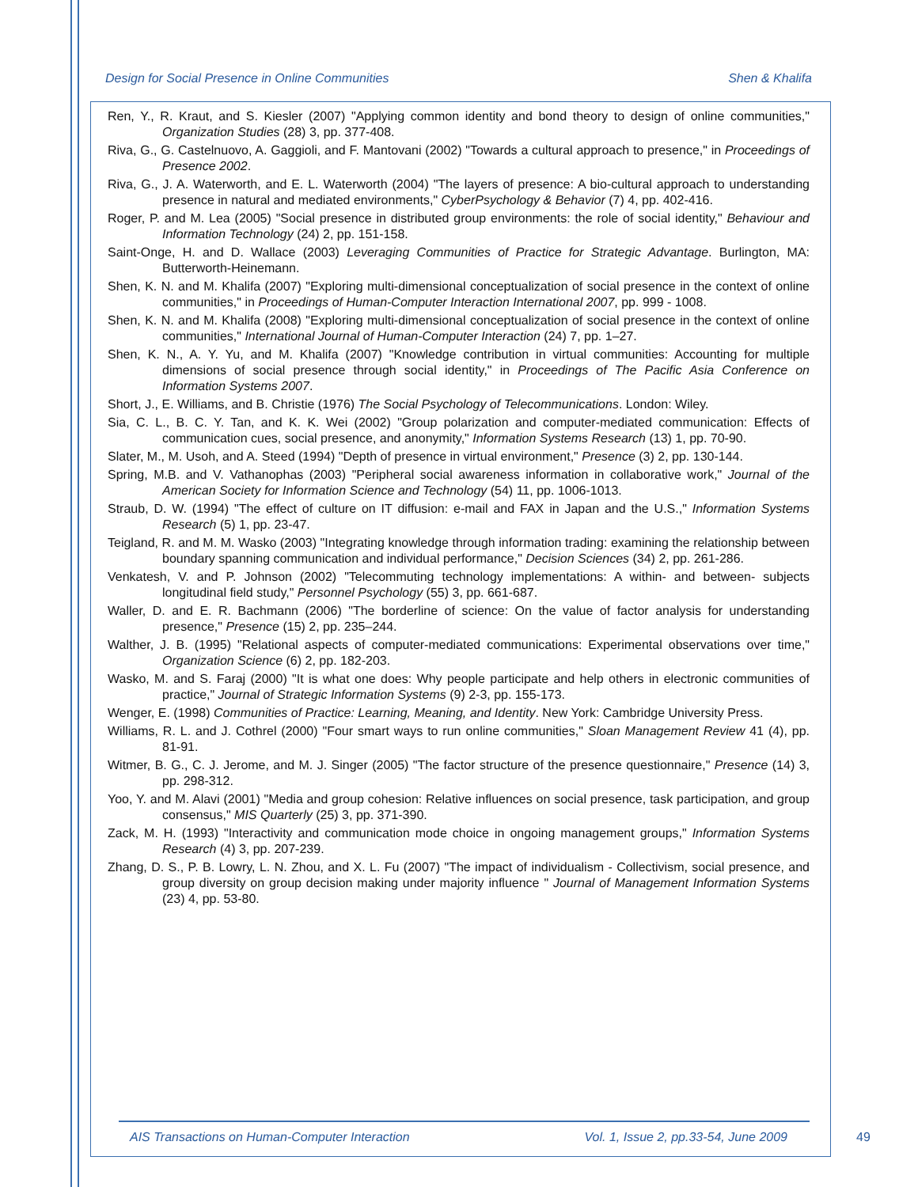Design for Social Presence in Online Communities Shen & Khalifa
Ren, Y., R. Kraut, and S. Kiesler (2007) "Applying common identity and bond theory to design of online communities," Organization Studies (28) 3, pp. 377-408.
Riva, G., G. Castelnuovo, A. Gaggioli, and F. Mantovani (2002) "Towards a cultural approach to presence," in Proceedings of Presence 2002.
Riva, G., J. A. Waterworth, and E. L. Waterworth (2004) "The layers of presence: A bio-cultural approach to understanding presence in natural and mediated environments," CyberPsychology & Behavior (7) 4, pp. 402-416.
Roger, P. and M. Lea (2005) "Social presence in distributed group environments: the role of social identity," Behaviour and Information Technology (24) 2, pp. 151-158.
Saint-Onge, H. and D. Wallace (2003) Leveraging Communities of Practice for Strategic Advantage. Burlington, MA: Butterworth-Heinemann.
Shen, K. N. and M. Khalifa (2007) "Exploring multi-dimensional conceptualization of social presence in the context of online communities," in Proceedings of Human-Computer Interaction International 2007, pp. 999 - 1008.
Shen, K. N. and M. Khalifa (2008) "Exploring multi-dimensional conceptualization of social presence in the context of online communities," International Journal of Human-Computer Interaction (24) 7, pp. 1–27.
Shen, K. N., A. Y. Yu, and M. Khalifa (2007) "Knowledge contribution in virtual communities: Accounting for multiple dimensions of social presence through social identity," in Proceedings of The Pacific Asia Conference on Information Systems 2007.
Short, J., E. Williams, and B. Christie (1976) The Social Psychology of Telecommunications. London: Wiley.
Sia, C. L., B. C. Y. Tan, and K. K. Wei (2002) "Group polarization and computer-mediated communication: Effects of communication cues, social presence, and anonymity," Information Systems Research (13) 1, pp. 70-90.
Slater, M., M. Usoh, and A. Steed (1994) "Depth of presence in virtual environment," Presence (3) 2, pp. 130-144.
Spring, M.B. and V. Vathanophas (2003) "Peripheral social awareness information in collaborative work," Journal of the American Society for Information Science and Technology (54) 11, pp. 1006-1013.
Straub, D. W. (1994) "The effect of culture on IT diffusion: e-mail and FAX in Japan and the U.S.," Information Systems Research (5) 1, pp. 23-47.
Teigland, R. and M. M. Wasko (2003) "Integrating knowledge through information trading: examining the relationship between boundary spanning communication and individual performance," Decision Sciences (34) 2, pp. 261-286.
Venkatesh, V. and P. Johnson (2002) "Telecommuting technology implementations: A within- and between- subjects longitudinal field study," Personnel Psychology (55) 3, pp. 661-687.
Waller, D. and E. R. Bachmann (2006) "The borderline of science: On the value of factor analysis for understanding presence," Presence (15) 2, pp. 235–244.
Walther, J. B. (1995) "Relational aspects of computer-mediated communications: Experimental observations over time," Organization Science (6) 2, pp. 182-203.
Wasko, M. and S. Faraj (2000) "It is what one does: Why people participate and help others in electronic communities of practice," Journal of Strategic Information Systems (9) 2-3, pp. 155-173.
Wenger, E. (1998) Communities of Practice: Learning, Meaning, and Identity. New York: Cambridge University Press.
Williams, R. L. and J. Cothrel (2000) "Four smart ways to run online communities," Sloan Management Review 41 (4), pp. 81-91.
Witmer, B. G., C. J. Jerome, and M. J. Singer (2005) "The factor structure of the presence questionnaire," Presence (14) 3, pp. 298-312.
Yoo, Y. and M. Alavi (2001) "Media and group cohesion: Relative influences on social presence, task participation, and group consensus," MIS Quarterly (25) 3, pp. 371-390.
Zack, M. H. (1993) "Interactivity and communication mode choice in ongoing management groups," Information Systems Research (4) 3, pp. 207-239.
Zhang, D. S., P. B. Lowry, L. N. Zhou, and X. L. Fu (2007) "The impact of individualism - Collectivism, social presence, and group diversity on group decision making under majority influence " Journal of Management Information Systems (23) 4, pp. 53-80.
AIS Transactions on Human-Computer Interaction Vol. 1, Issue 2, pp.33-54, June 2009
49